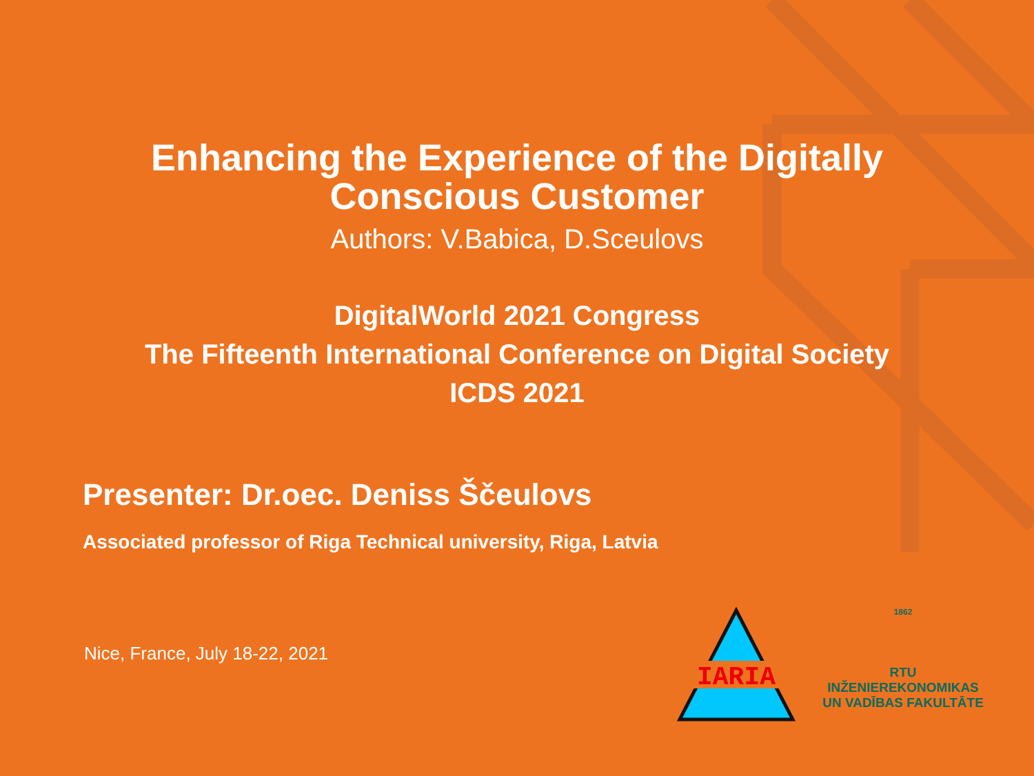IARIA
Enhancing the Experience of the Digitally
Conscious Customer
Authors: V.Babica, D.Sceulovs
DigitalWorld 2021 Congress
The Fifteenth International Conference on Digital Society
ICDS 2021
Presenter: Dr.oec. Deniss Ščeulovs
Associated professor of Riga Technical university, Riga, Latvia
Nice, France, July 18-22, 2021
1862
RTU
INŽENIEREKONOMIKAS
UN VADĪBAS FAKULTĀTE